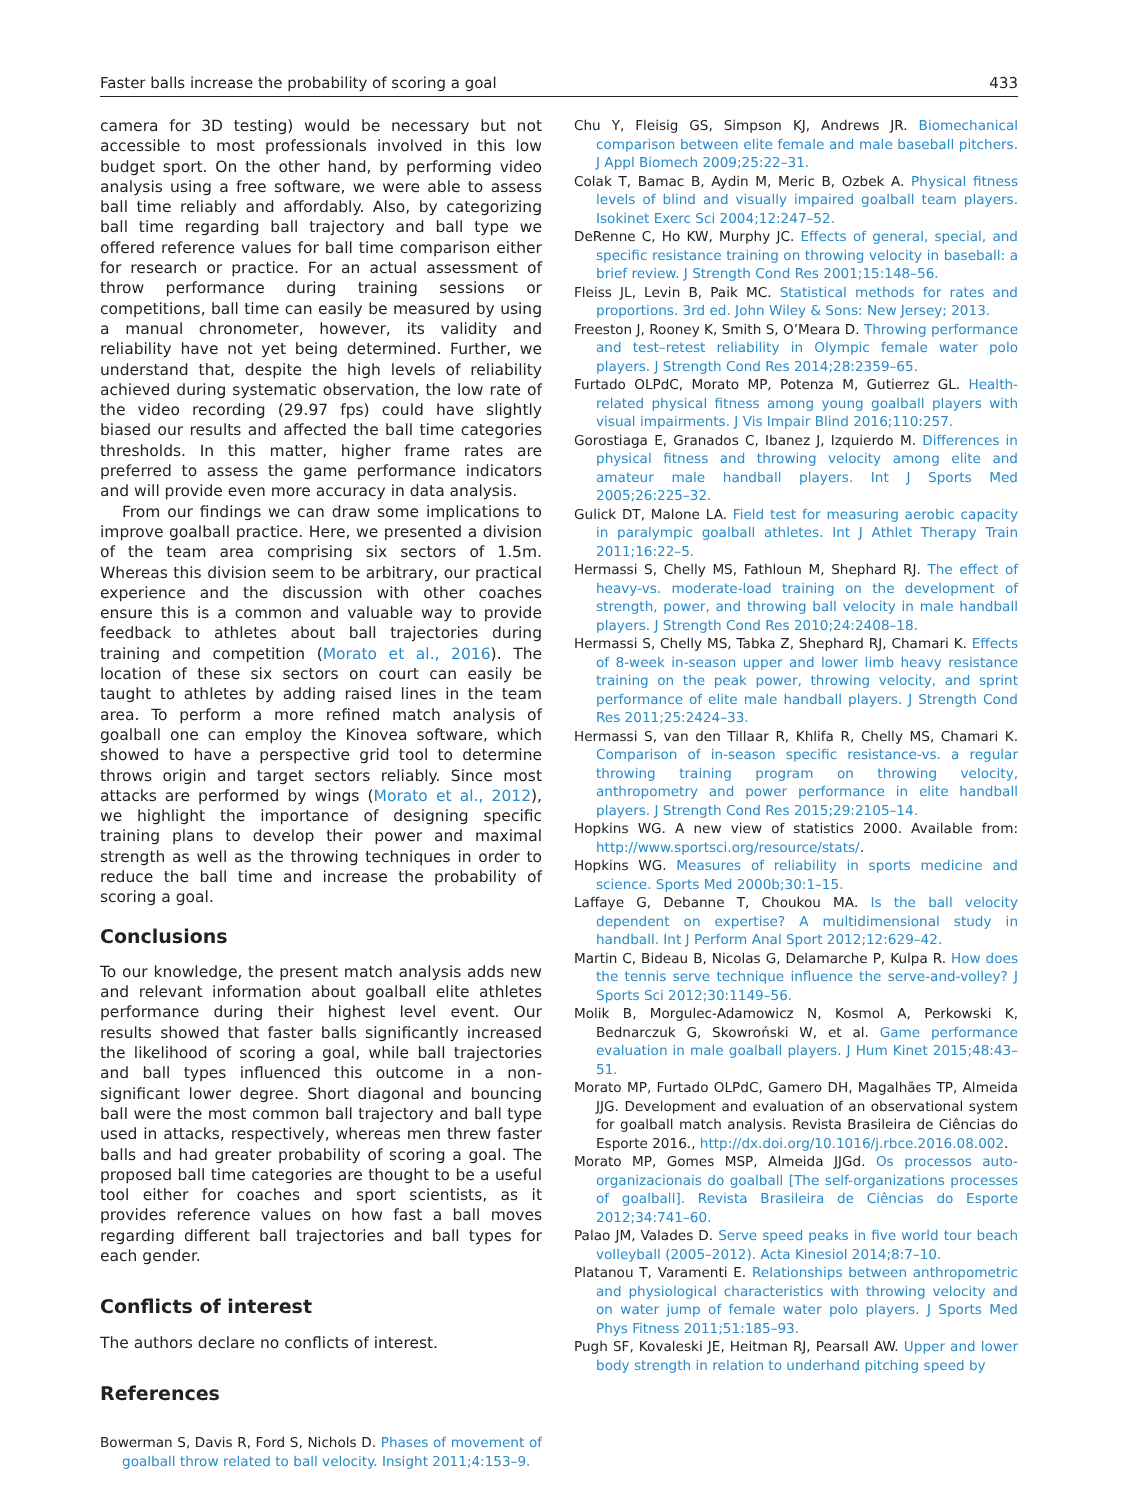Faster balls increase the probability of scoring a goal 433
camera for 3D testing) would be necessary but not accessible to most professionals involved in this low budget sport. On the other hand, by performing video analysis using a free software, we were able to assess ball time reliably and affordably. Also, by categorizing ball time regarding ball trajectory and ball type we offered reference values for ball time comparison either for research or practice. For an actual assessment of throw performance during training sessions or competitions, ball time can easily be measured by using a manual chronometer, however, its validity and reliability have not yet being determined. Further, we understand that, despite the high levels of reliability achieved during systematic observation, the low rate of the video recording (29.97 fps) could have slightly biased our results and affected the ball time categories thresholds. In this matter, higher frame rates are preferred to assess the game performance indicators and will provide even more accuracy in data analysis.
From our findings we can draw some implications to improve goalball practice. Here, we presented a division of the team area comprising six sectors of 1.5m. Whereas this division seem to be arbitrary, our practical experience and the discussion with other coaches ensure this is a common and valuable way to provide feedback to athletes about ball trajectories during training and competition (Morato et al., 2016). The location of these six sectors on court can easily be taught to athletes by adding raised lines in the team area. To perform a more refined match analysis of goalball one can employ the Kinovea software, which showed to have a perspective grid tool to determine throws origin and target sectors reliably. Since most attacks are performed by wings (Morato et al., 2012), we highlight the importance of designing specific training plans to develop their power and maximal strength as well as the throwing techniques in order to reduce the ball time and increase the probability of scoring a goal.
Conclusions
To our knowledge, the present match analysis adds new and relevant information about goalball elite athletes performance during their highest level event. Our results showed that faster balls significantly increased the likelihood of scoring a goal, while ball trajectories and ball types influenced this outcome in a non-significant lower degree. Short diagonal and bouncing ball were the most common ball trajectory and ball type used in attacks, respectively, whereas men threw faster balls and had greater probability of scoring a goal. The proposed ball time categories are thought to be a useful tool either for coaches and sport scientists, as it provides reference values on how fast a ball moves regarding different ball trajectories and ball types for each gender.
Conflicts of interest
The authors declare no conflicts of interest.
References
Bowerman S, Davis R, Ford S, Nichols D. Phases of movement of goalball throw related to ball velocity. Insight 2011;4:153–9.
Chu Y, Fleisig GS, Simpson KJ, Andrews JR. Biomechanical comparison between elite female and male baseball pitchers. J Appl Biomech 2009;25:22–31.
Colak T, Bamac B, Aydin M, Meric B, Ozbek A. Physical fitness levels of blind and visually impaired goalball team players. Isokinet Exerc Sci 2004;12:247–52.
DeRenne C, Ho KW, Murphy JC. Effects of general, special, and specific resistance training on throwing velocity in baseball: a brief review. J Strength Cond Res 2001;15:148–56.
Fleiss JL, Levin B, Paik MC. Statistical methods for rates and proportions. 3rd ed. John Wiley & Sons: New Jersey; 2013.
Freeston J, Rooney K, Smith S, O’Meara D. Throwing performance and test–retest reliability in Olympic female water polo players. J Strength Cond Res 2014;28:2359–65.
Furtado OLPdC, Morato MP, Potenza M, Gutierrez GL. Health-related physical fitness among young goalball players with visual impairments. J Vis Impair Blind 2016;110:257.
Gorostiaga E, Granados C, Ibanez J, Izquierdo M. Differences in physical fitness and throwing velocity among elite and amateur male handball players. Int J Sports Med 2005;26:225–32.
Gulick DT, Malone LA. Field test for measuring aerobic capacity in paralympic goalball athletes. Int J Athlet Therapy Train 2011;16:22–5.
Hermassi S, Chelly MS, Fathloun M, Shephard RJ. The effect of heavy-vs. moderate-load training on the development of strength, power, and throwing ball velocity in male handball players. J Strength Cond Res 2010;24:2408–18.
Hermassi S, Chelly MS, Tabka Z, Shephard RJ, Chamari K. Effects of 8-week in-season upper and lower limb heavy resistance training on the peak power, throwing velocity, and sprint performance of elite male handball players. J Strength Cond Res 2011;25:2424–33.
Hermassi S, van den Tillaar R, Khlifa R, Chelly MS, Chamari K. Comparison of in-season specific resistance-vs. a regular throwing training program on throwing velocity, anthropometry and power performance in elite handball players. J Strength Cond Res 2015;29:2105–14.
Hopkins WG. A new view of statistics 2000. Available from: http://www.sportsci.org/resource/stats/.
Hopkins WG. Measures of reliability in sports medicine and science. Sports Med 2000b;30:1–15.
Laffaye G, Debanne T, Choukou MA. Is the ball velocity dependent on expertise? A multidimensional study in handball. Int J Perform Anal Sport 2012;12:629–42.
Martin C, Bideau B, Nicolas G, Delamarche P, Kulpa R. How does the tennis serve technique influence the serve-and-volley? J Sports Sci 2012;30:1149–56.
Molik B, Morgulec-Adamowicz N, Kosmol A, Perkowski K, Bednarczuk G, Skowroński W, et al. Game performance evaluation in male goalball players. J Hum Kinet 2015;48:43–51.
Morato MP, Furtado OLPdC, Gamero DH, Magalhães TP, Almeida JJG. Development and evaluation of an observational system for goalball match analysis. Revista Brasileira de Ciências do Esporte 2016., http://dx.doi.org/10.1016/j.rbce.2016.08.002.
Morato MP, Gomes MSP, Almeida JJGd. Os processos auto-organizacionais do goalball [The self-organizations processes of goalball]. Revista Brasileira de Ciências do Esporte 2012;34:741–60.
Palao JM, Valades D. Serve speed peaks in five world tour beach volleyball (2005–2012). Acta Kinesiol 2014;8:7–10.
Platanou T, Varamenti E. Relationships between anthropometric and physiological characteristics with throwing velocity and on water jump of female water polo players. J Sports Med Phys Fitness 2011;51:185–93.
Pugh SF, Kovaleski JE, Heitman RJ, Pearsall AW. Upper and lower body strength in relation to underhand pitching speed by